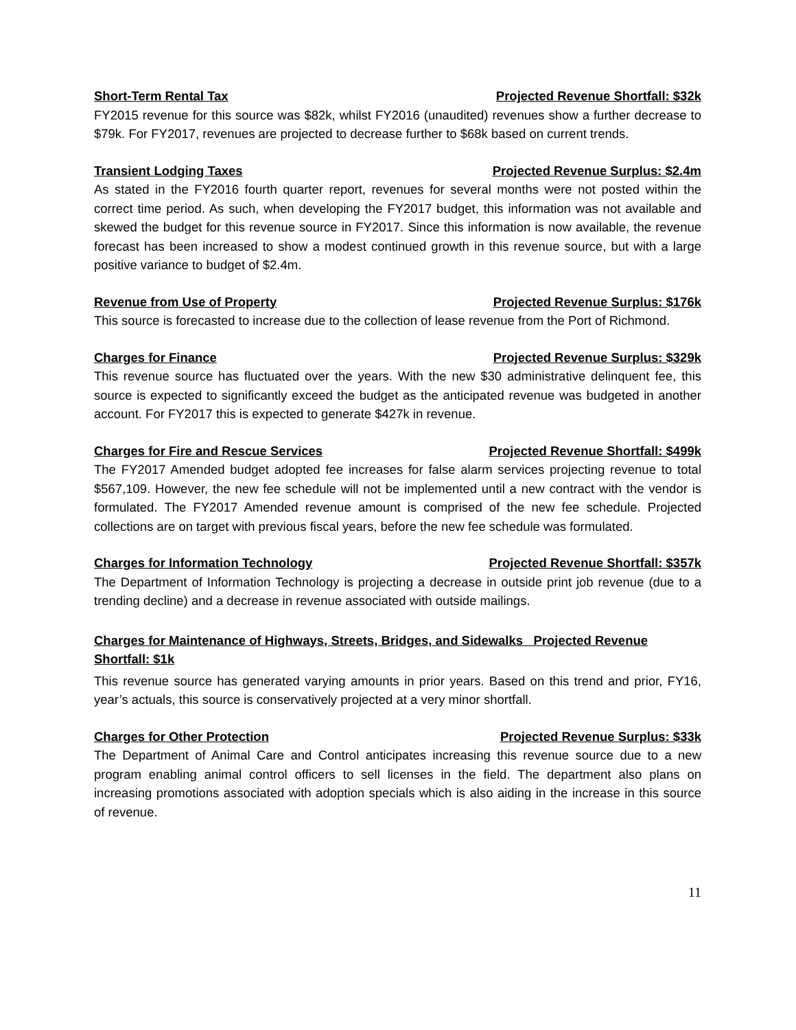Short-Term Rental Tax Projected Revenue Shortfall: $32k
FY2015 revenue for this source was $82k, whilst FY2016 (unaudited) revenues show a further decrease to $79k. For FY2017, revenues are projected to decrease further to $68k based on current trends.
Transient Lodging Taxes Projected Revenue Surplus: $2.4m
As stated in the FY2016 fourth quarter report, revenues for several months were not posted within the correct time period. As such, when developing the FY2017 budget, this information was not available and skewed the budget for this revenue source in FY2017. Since this information is now available, the revenue forecast has been increased to show a modest continued growth in this revenue source, but with a large positive variance to budget of $2.4m.
Revenue from Use of Property Projected Revenue Surplus: $176k
This source is forecasted to increase due to the collection of lease revenue from the Port of Richmond.
Charges for Finance Projected Revenue Surplus: $329k
This revenue source has fluctuated over the years. With the new $30 administrative delinquent fee, this source is expected to significantly exceed the budget as the anticipated revenue was budgeted in another account. For FY2017 this is expected to generate $427k in revenue.
Charges for Fire and Rescue Services Projected Revenue Shortfall: $499k
The FY2017 Amended budget adopted fee increases for false alarm services projecting revenue to total $567,109. However, the new fee schedule will not be implemented until a new contract with the vendor is formulated. The FY2017 Amended revenue amount is comprised of the new fee schedule. Projected collections are on target with previous fiscal years, before the new fee schedule was formulated.
Charges for Information Technology Projected Revenue Shortfall: $357k
The Department of Information Technology is projecting a decrease in outside print job revenue (due to a trending decline) and a decrease in revenue associated with outside mailings.
Charges for Maintenance of Highways, Streets, Bridges, and Sidewalks Projected Revenue Shortfall: $1k
This revenue source has generated varying amounts in prior years. Based on this trend and prior, FY16, year’s actuals, this source is conservatively projected at a very minor shortfall.
Charges for Other Protection Projected Revenue Surplus: $33k
The Department of Animal Care and Control anticipates increasing this revenue source due to a new program enabling animal control officers to sell licenses in the field. The department also plans on increasing promotions associated with adoption specials which is also aiding in the increase in this source of revenue.
11